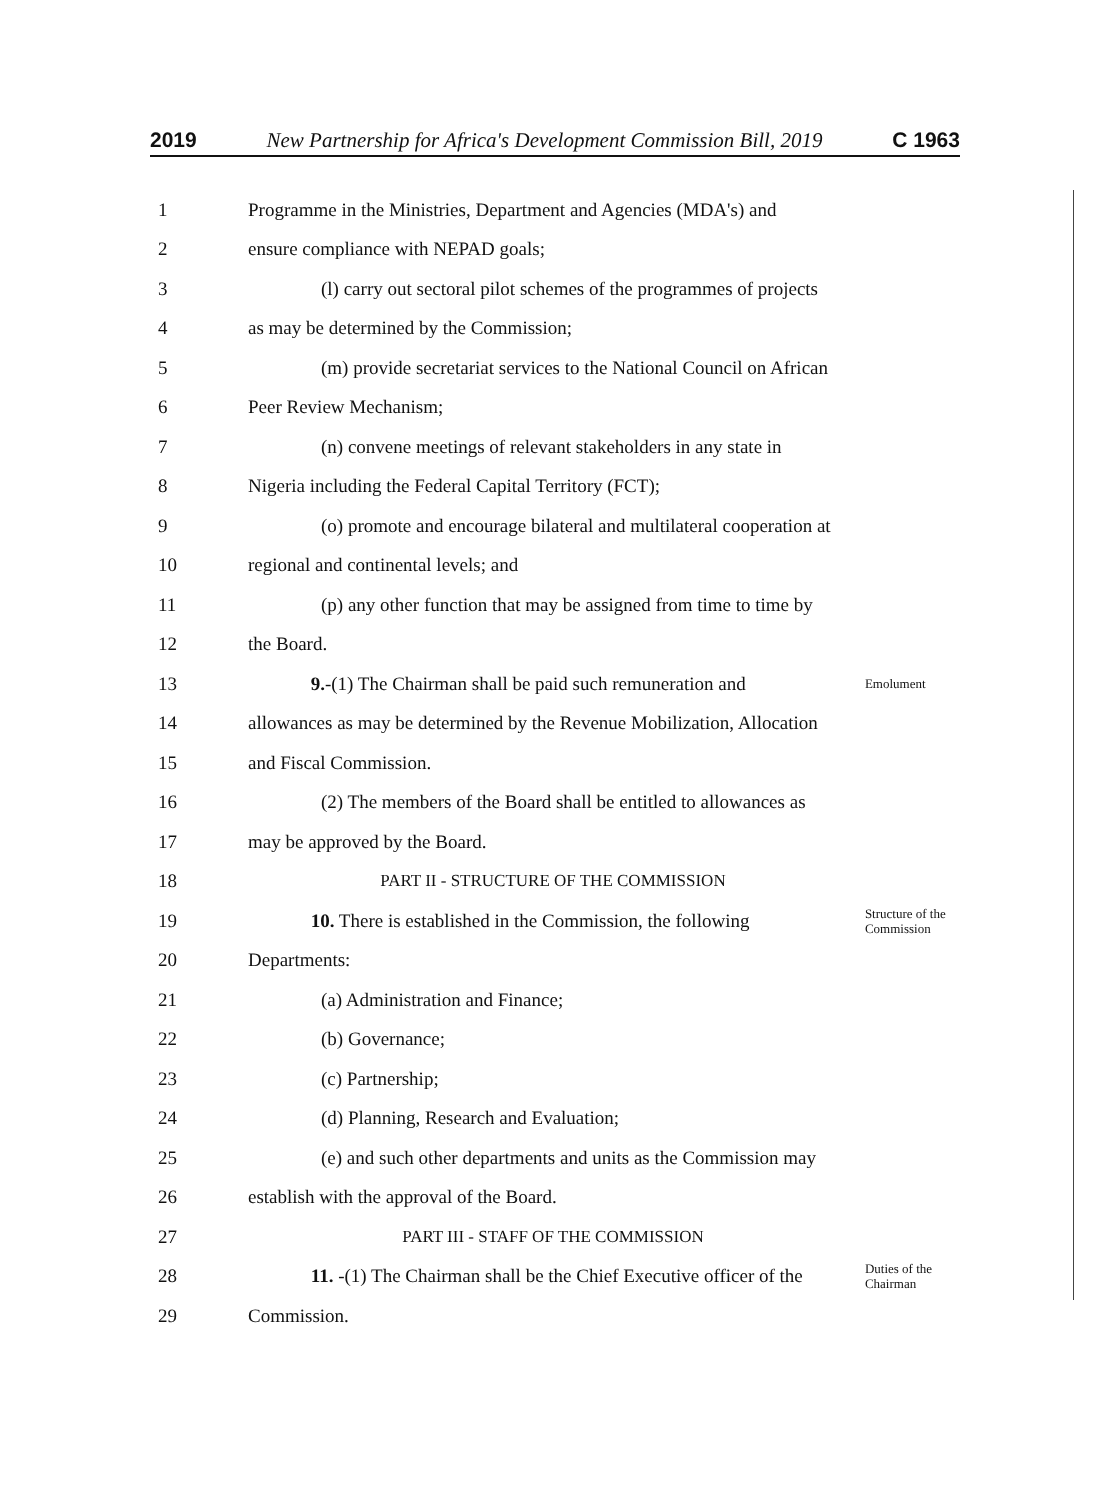2019 New Partnership for Africa's Development Commission Bill, 2019 C 1963
1 Programme in the Ministries, Department and Agencies (MDA's) and
2 ensure compliance with NEPAD goals;
3 (l) carry out sectoral pilot schemes of the programmes of projects
4 as may be determined by the Commission;
5 (m) provide secretariat services to the National Council on African
6 Peer Review Mechanism;
7 (n) convene meetings of relevant stakeholders in any state in
8 Nigeria including the Federal Capital Territory (FCT);
9 (o) promote and encourage bilateral and multilateral cooperation at
10 regional and continental levels; and
11 (p) any other function that may be assigned from time to time by
12 the Board.
13 9.-(1) The Chairman shall be paid such remuneration and Emolument
14 allowances as may be determined by the Revenue Mobilization, Allocation
15 and Fiscal Commission.
16 (2) The members of the Board shall be entitled to allowances as
17 may be approved by the Board.
18 PART II - STRUCTURE OF THE COMMISSION
19 10. There is established in the Commission, the following Structure of the Commission
20 Departments:
21 (a) Administration and Finance;
22 (b) Governance;
23 (c) Partnership;
24 (d) Planning, Research and Evaluation;
25 (e) and such other departments and units as the Commission may
26 establish with the approval of the Board.
27 PART III - STAFF OF THE COMMISSION
28 11. -(1) The Chairman shall be the Chief Executive officer of the Duties of the Chairman
29 Commission.